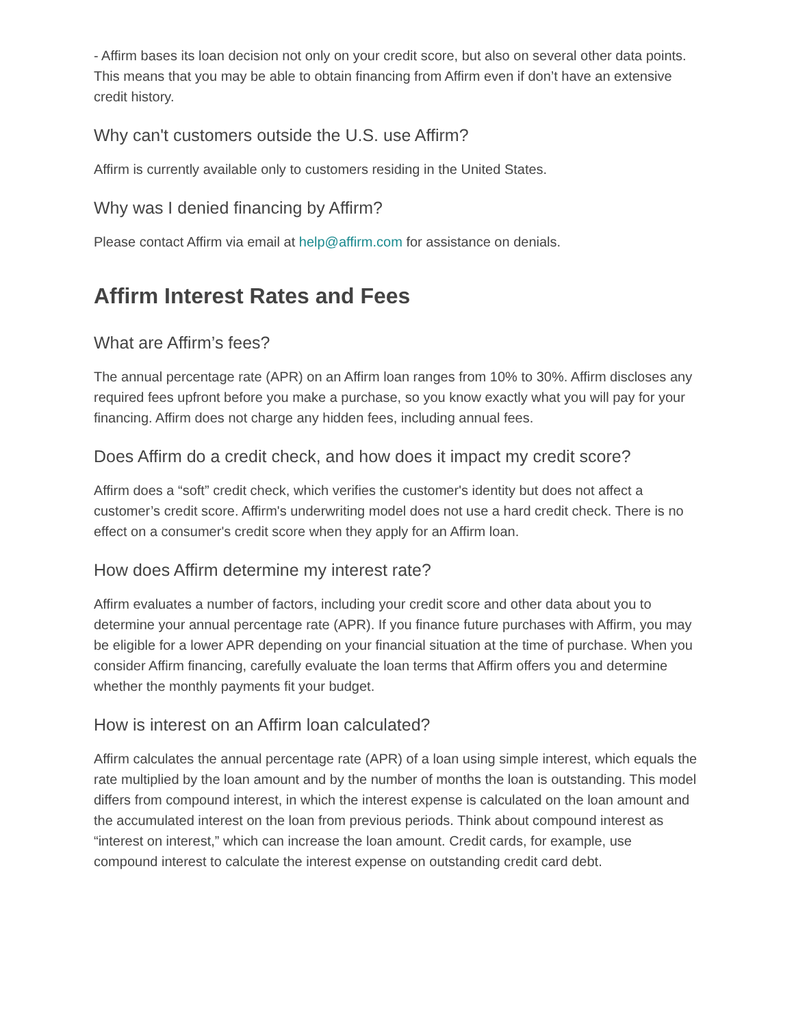- Affirm bases its loan decision not only on your credit score, but also on several other data points. This means that you may be able to obtain financing from Affirm even if don’t have an extensive credit history.
Why can't customers outside the U.S. use Affirm?
Affirm is currently available only to customers residing in the United States.
Why was I denied financing by Affirm?
Please contact Affirm via email at help@affirm.com for assistance on denials.
Affirm Interest Rates and Fees
What are Affirm’s fees?
The annual percentage rate (APR) on an Affirm loan ranges from 10% to 30%. Affirm discloses any required fees upfront before you make a purchase, so you know exactly what you will pay for your financing. Affirm does not charge any hidden fees, including annual fees.
Does Affirm do a credit check, and how does it impact my credit score?
Affirm does a “soft” credit check, which verifies the customer's identity but does not affect a customer’s credit score. Affirm's underwriting model does not use a hard credit check. There is no effect on a consumer's credit score when they apply for an Affirm loan.
How does Affirm determine my interest rate?
Affirm evaluates a number of factors, including your credit score and other data about you to determine your annual percentage rate (APR). If you finance future purchases with Affirm, you may be eligible for a lower APR depending on your financial situation at the time of purchase. When you consider Affirm financing, carefully evaluate the loan terms that Affirm offers you and determine whether the monthly payments fit your budget.
How is interest on an Affirm loan calculated?
Affirm calculates the annual percentage rate (APR) of a loan using simple interest, which equals the rate multiplied by the loan amount and by the number of months the loan is outstanding. This model differs from compound interest, in which the interest expense is calculated on the loan amount and the accumulated interest on the loan from previous periods. Think about compound interest as “interest on interest,” which can increase the loan amount. Credit cards, for example, use compound interest to calculate the interest expense on outstanding credit card debt.